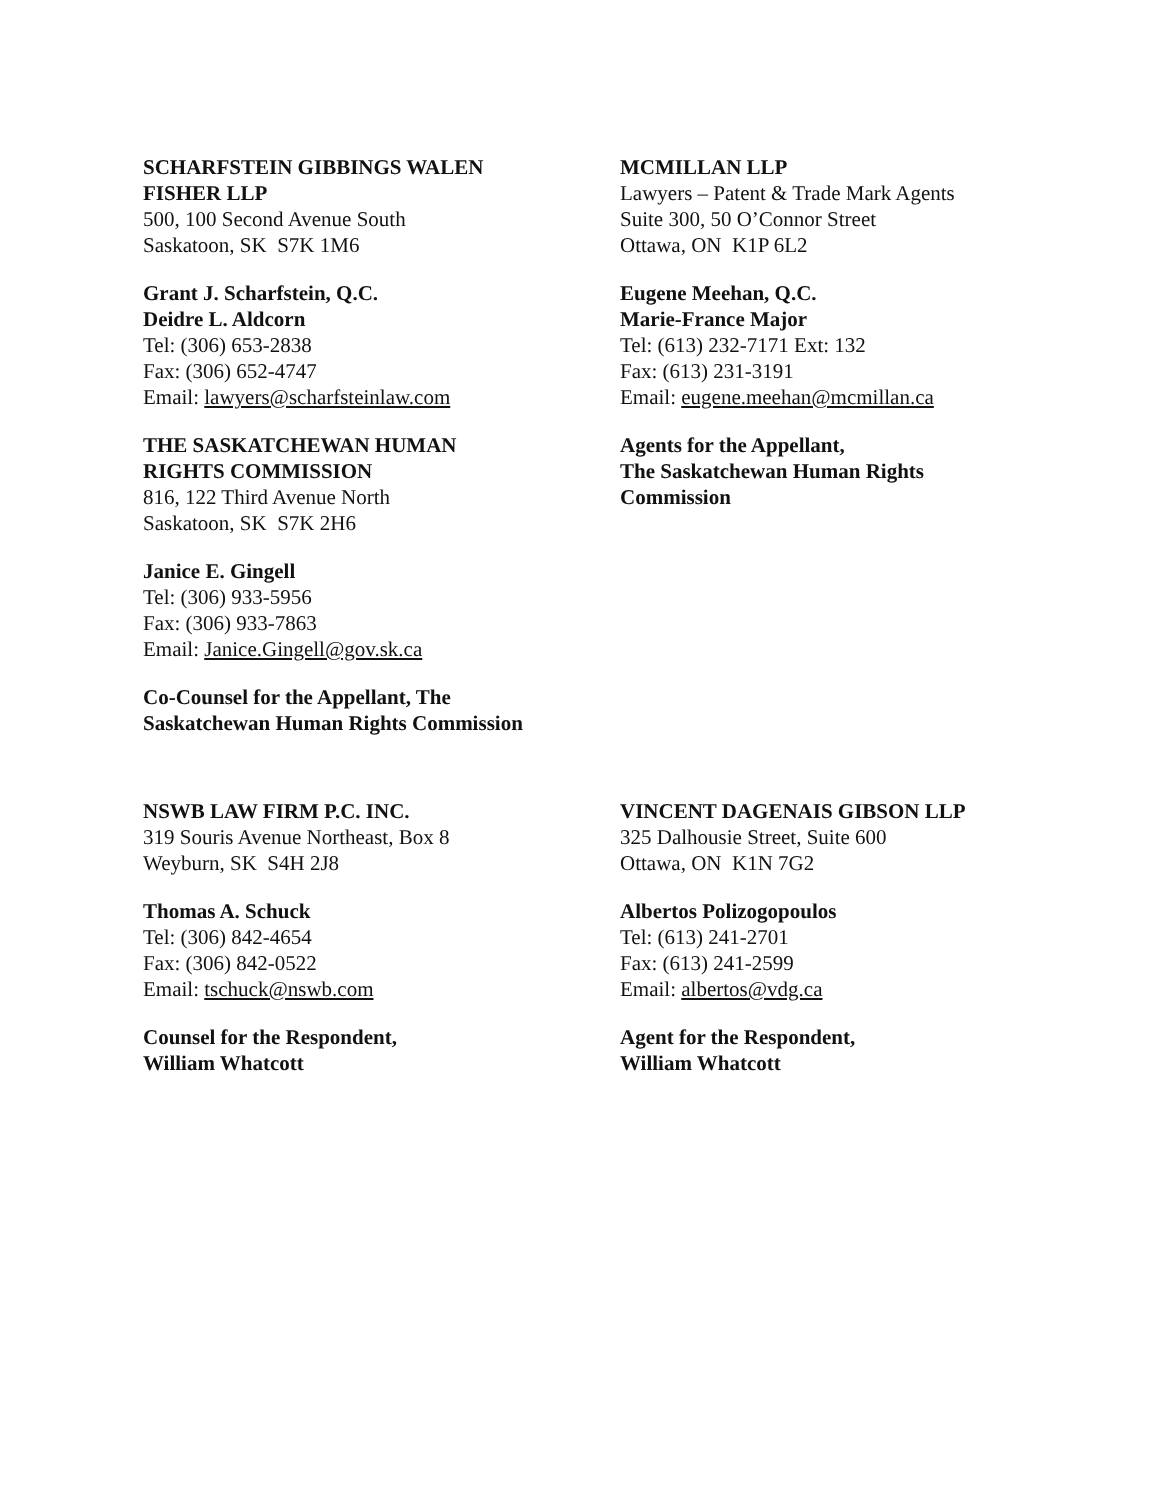SCHARFSTEIN GIBBINGS WALEN
FISHER LLP
500, 100 Second Avenue South
Saskatoon, SK S7K 1M6
Grant J. Scharfstein, Q.C.
Deidre L. Aldcorn
Tel: (306) 653-2838
Fax: (306) 652-4747
Email: lawyers@scharfsteinlaw.com
THE SASKATCHEWAN HUMAN
RIGHTS COMMISSION
816, 122 Third Avenue North
Saskatoon, SK S7K 2H6
Janice E. Gingell
Tel: (306) 933-5956
Fax: (306) 933-7863
Email: Janice.Gingell@gov.sk.ca
Co-Counsel for the Appellant, The
Saskatchewan Human Rights Commission
MCMILLAN LLP
Lawyers – Patent & Trade Mark Agents
Suite 300, 50 O’Connor Street
Ottawa, ON K1P 6L2
Eugene Meehan, Q.C.
Marie-France Major
Tel: (613) 232-7171 Ext: 132
Fax: (613) 231-3191
Email: eugene.meehan@mcmillan.ca
Agents for the Appellant,
The Saskatchewan Human Rights
Commission
NSWB LAW FIRM P.C. INC.
319 Souris Avenue Northeast, Box 8
Weyburn, SK S4H 2J8
Thomas A. Schuck
Tel: (306) 842-4654
Fax: (306) 842-0522
Email: tschuck@nswb.com
Counsel for the Respondent,
William Whatcott
VINCENT DAGENAIS GIBSON LLP
325 Dalhousie Street, Suite 600
Ottawa, ON K1N 7G2
Albertos Polizogopoulos
Tel: (613) 241-2701
Fax: (613) 241-2599
Email: albertos@vdg.ca
Agent for the Respondent,
William Whatcott